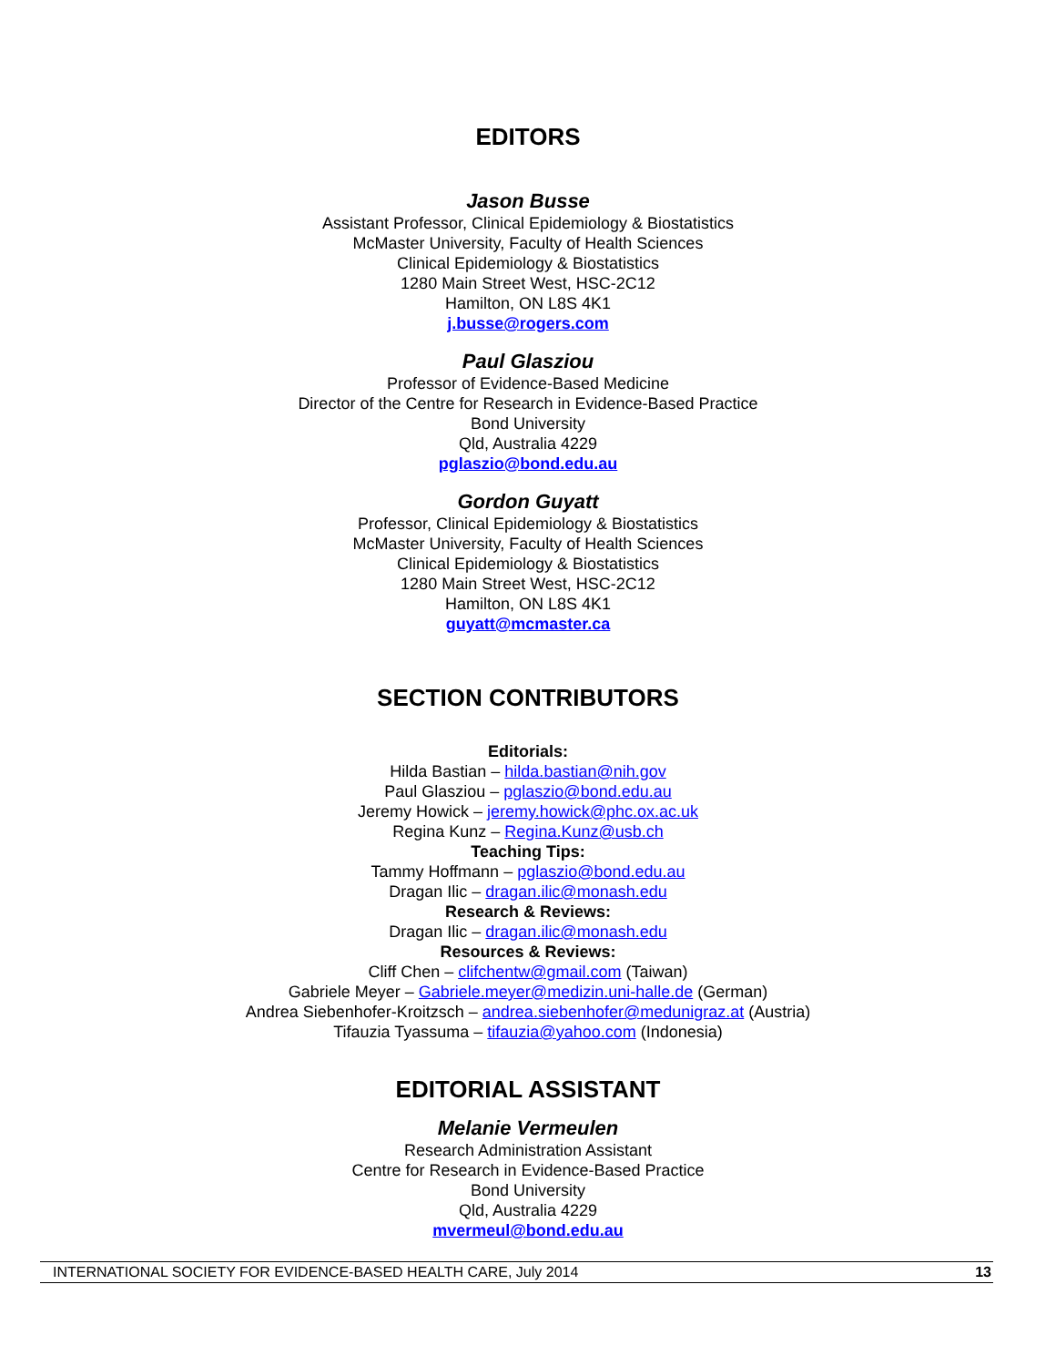EDITORS
Jason Busse
Assistant Professor, Clinical Epidemiology & Biostatistics
McMaster University, Faculty of Health Sciences
Clinical Epidemiology & Biostatistics
1280 Main Street West, HSC-2C12
Hamilton, ON L8S 4K1
j.busse@rogers.com
Paul Glasziou
Professor of Evidence-Based Medicine
Director of the Centre for Research in Evidence-Based Practice
Bond University
Qld, Australia 4229
pglaszio@bond.edu.au
Gordon Guyatt
Professor, Clinical Epidemiology & Biostatistics
McMaster University, Faculty of Health Sciences
Clinical Epidemiology & Biostatistics
1280 Main Street West, HSC-2C12
Hamilton, ON L8S 4K1
guyatt@mcmaster.ca
SECTION CONTRIBUTORS
Editorials:
Hilda Bastian – hilda.bastian@nih.gov
Paul Glasziou – pglaszio@bond.edu.au
Jeremy Howick – jeremy.howick@phc.ox.ac.uk
Regina Kunz – Regina.Kunz@usb.ch
Teaching Tips:
Tammy Hoffmann – pglaszio@bond.edu.au
Dragan Ilic – dragan.ilic@monash.edu
Research & Reviews:
Dragan Ilic – dragan.ilic@monash.edu
Resources & Reviews:
Cliff Chen – clifchentw@gmail.com (Taiwan)
Gabriele Meyer – Gabriele.meyer@medizin.uni-halle.de (German)
Andrea Siebenhofer-Kroitzsch – andrea.siebenhofer@medunigraz.at (Austria)
Tifauzia Tyassuma – tifauzia@yahoo.com (Indonesia)
EDITORIAL ASSISTANT
Melanie Vermeulen
Research Administration Assistant
Centre for Research in Evidence-Based Practice
Bond University
Qld, Australia 4229
mvermeul@bond.edu.au
INTERNATIONAL SOCIETY FOR EVIDENCE-BASED HEALTH CARE, July 2014 13